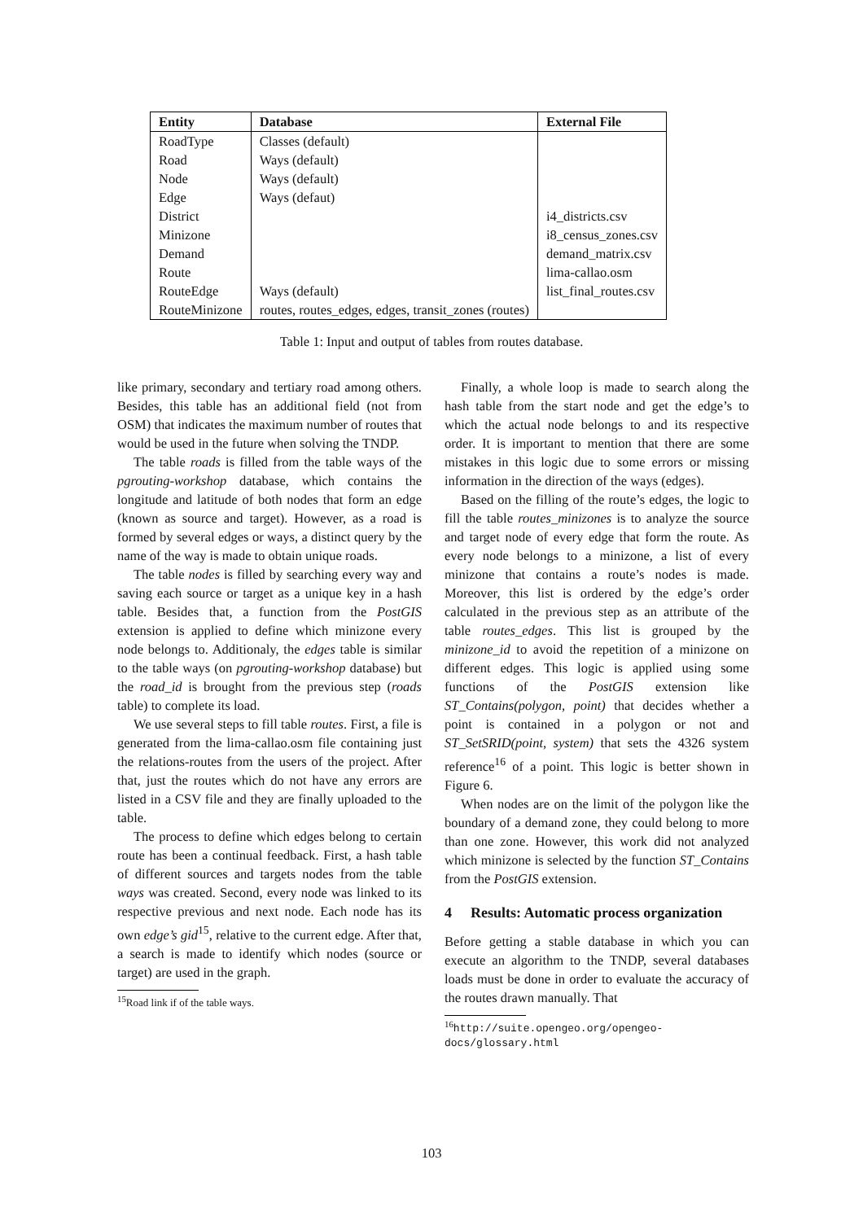| Entity | Database | External File |
| --- | --- | --- |
| RoadType | Classes (default) | |
| Road | Ways (default) | |
| Node | Ways (default) | |
| Edge | Ways (defaut) | |
| District | | i4_districts.csv |
| Minizone | | i8_census_zones.csv |
| Demand | | demand_matrix.csv |
| Route | | lima-callao.osm |
| RouteEdge | Ways (default) | list_final_routes.csv |
| RouteMinizone | routes, routes_edges, edges, transit_zones (routes) | |
Table 1: Input and output of tables from routes database.
like primary, secondary and tertiary road among others. Besides, this table has an additional field (not from OSM) that indicates the maximum number of routes that would be used in the future when solving the TNDP.
The table roads is filled from the table ways of the pgrouting-workshop database, which contains the longitude and latitude of both nodes that form an edge (known as source and target). However, as a road is formed by several edges or ways, a distinct query by the name of the way is made to obtain unique roads.
The table nodes is filled by searching every way and saving each source or target as a unique key in a hash table. Besides that, a function from the PostGIS extension is applied to define which minizone every node belongs to. Additionaly, the edges table is similar to the table ways (on pgrouting-workshop database) but the road_id is brought from the previous step (roads table) to complete its load.
We use several steps to fill table routes. First, a file is generated from the lima-callao.osm file containing just the relations-routes from the users of the project. After that, just the routes which do not have any errors are listed in a CSV file and they are finally uploaded to the table.
The process to define which edges belong to certain route has been a continual feedback. First, a hash table of different sources and targets nodes from the table ways was created. Second, every node was linked to its respective previous and next node. Each node has its own edge’s gid<sup>15</sup>, relative to the current edge. After that, a search is made to identify which nodes (source or target) are used in the graph.
<sup>15</sup> Road link if of the table ways.
Finally, a whole loop is made to search along the hash table from the start node and get the edge’s to which the actual node belongs to and its respective order. It is important to mention that there are some mistakes in this logic due to some errors or missing information in the direction of the ways (edges).
Based on the filling of the route’s edges, the logic to fill the table routes_minizones is to analyze the source and target node of every edge that form the route. As every node belongs to a minizone, a list of every minizone that contains a route’s nodes is made. Moreover, this list is ordered by the edge’s order calculated in the previous step as an attribute of the table routes_edges. This list is grouped by the minizone_id to avoid the repetition of a minizone on different edges. This logic is applied using some functions of the PostGIS extension like ST_Contains(polygon, point) that decides whether a point is contained in a polygon or not and ST_SetSRID(point, system) that sets the 4326 system reference<sup>16</sup> of a point. This logic is better shown in Figure 6.
When nodes are on the limit of the polygon like the boundary of a demand zone, they could belong to more than one zone. However, this work did not analyzed which minizone is selected by the function ST_Contains from the PostGIS extension.
4 Results: Automatic process organization
Before getting a stable database in which you can execute an algorithm to the TNDP, several databases loads must be done in order to evaluate the accuracy of the routes drawn manually. That
<sup>16</sup> http://suite.opengeo.org/opengeo-docs/glossary.html
103